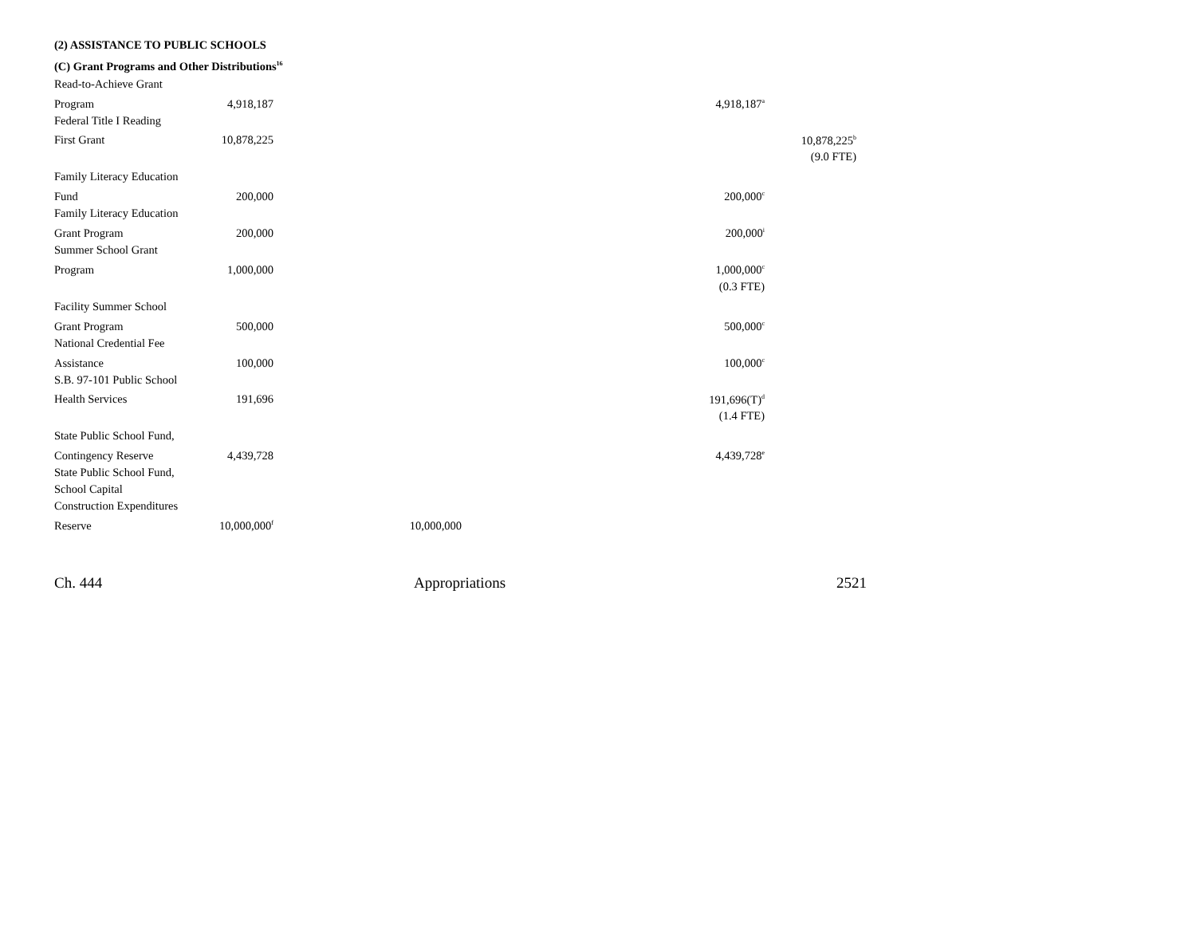(2) ASSISTANCE TO PUBLIC SCHOOLS
(C) Grant Programs and Other Distributions<sup>16</sup>
| Read-to-Achieve Grant | | | | |
| Program | 4,918,187 | | 4,918,187<sup>a</sup> | |
| Federal Title I Reading | | | | |
| First Grant | 10,878,225 | | | 10,878,225<sup>b</sup> |
| | | | | (9.0 FTE) |
| Family Literacy Education | | | | |
| Fund | 200,000 | | 200,000<sup>c</sup> | |
| Family Literacy Education | | | | |
| Grant Program | 200,000 | | 200,000<sup>i</sup> | |
| Summer School Grant | | | | |
| Program | 1,000,000 | | 1,000,000<sup>c</sup> | |
| | | | (0.3 FTE) | |
| Facility Summer School | | | | |
| Grant Program | 500,000 | | 500,000<sup>c</sup> | |
| National Credential Fee | | | | |
| Assistance | 100,000 | | 100,000<sup>c</sup> | |
| S.B. 97-101 Public School | | | | |
| Health Services | 191,696 | | 191,696(T)<sup>d</sup> | |
| | | | (1.4 FTE) | |
| State Public School Fund, | | | | |
| Contingency Reserve | 4,439,728 | | 4,439,728<sup>e</sup> | |
| State Public School Fund, | | | | |
| School Capital | | | | |
| Construction Expenditures | | | | |
| Reserve | 10,000,000<sup>f</sup> | 10,000,000 | | |
Ch. 444 Appropriations 2521